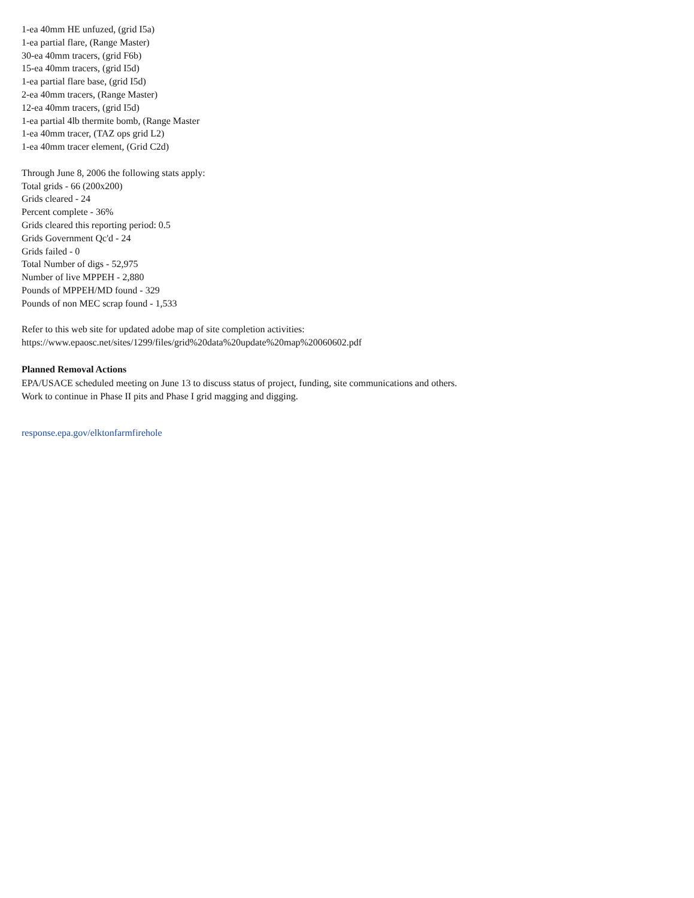1-ea 40mm HE unfuzed, (grid I5a)
1-ea partial flare, (Range Master)
30-ea 40mm tracers, (grid F6b)
15-ea 40mm tracers, (grid I5d)
1-ea partial flare base, (grid I5d)
2-ea 40mm tracers, (Range Master)
12-ea 40mm tracers, (grid I5d)
1-ea partial 4lb thermite bomb, (Range Master
1-ea 40mm tracer, (TAZ ops grid L2)
1-ea 40mm tracer element, (Grid C2d)
Through June 8, 2006 the following stats apply:
Total grids - 66 (200x200)
Grids cleared - 24
Percent complete - 36%
Grids cleared this reporting period: 0.5
Grids Government Qc'd - 24
Grids failed - 0
Total Number of digs - 52,975
Number of live MPPEH - 2,880
Pounds of MPPEH/MD found - 329
Pounds of non MEC scrap found - 1,533
Refer to this web site for updated adobe map of site completion activities:
https://www.epaosc.net/sites/1299/files/grid%20data%20update%20map%20060602.pdf
Planned Removal Actions
EPA/USACE scheduled meeting on June 13 to discuss status of project, funding, site communications and others. Work to continue in Phase II pits and Phase I grid magging and digging.
response.epa.gov/elktonfarmfirehole